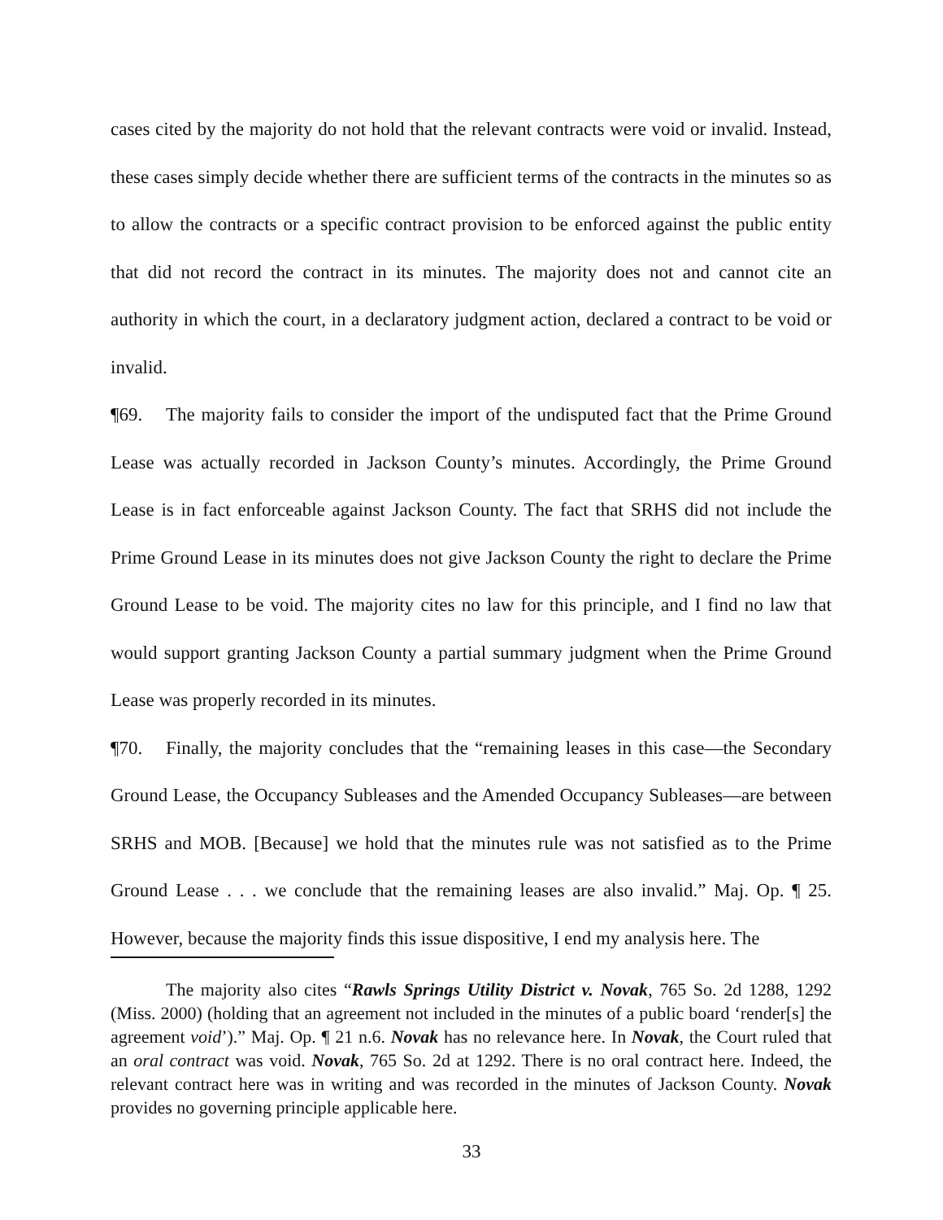cases cited by the majority do not hold that the relevant contracts were void or invalid. Instead, these cases simply decide whether there are sufficient terms of the contracts in the minutes so as to allow the contracts or a specific contract provision to be enforced against the public entity that did not record the contract in its minutes. The majority does not and cannot cite an authority in which the court, in a declaratory judgment action, declared a contract to be void or invalid.
¶69. The majority fails to consider the import of the undisputed fact that the Prime Ground Lease was actually recorded in Jackson County’s minutes. Accordingly, the Prime Ground Lease is in fact enforceable against Jackson County. The fact that SRHS did not include the Prime Ground Lease in its minutes does not give Jackson County the right to declare the Prime Ground Lease to be void. The majority cites no law for this principle, and I find no law that would support granting Jackson County a partial summary judgment when the Prime Ground Lease was properly recorded in its minutes.
¶70. Finally, the majority concludes that the “remaining leases in this case—the Secondary Ground Lease, the Occupancy Subleases and the Amended Occupancy Subleases—are between SRHS and MOB. [Because] we hold that the minutes rule was not satisfied as to the Prime Ground Lease . . . we conclude that the remaining leases are also invalid.” Maj. Op. ¶ 25. However, because the majority finds this issue dispositive, I end my analysis here. The
The majority also cites “Rawls Springs Utility District v. Novak, 765 So. 2d 1288, 1292 (Miss. 2000) (holding that an agreement not included in the minutes of a public board ‘render[s] the agreement void’).” Maj. Op. ¶ 21 n.6. Novak has no relevance here. In Novak, the Court ruled that an oral contract was void. Novak, 765 So. 2d at 1292. There is no oral contract here. Indeed, the relevant contract here was in writing and was recorded in the minutes of Jackson County. Novak provides no governing principle applicable here.
33